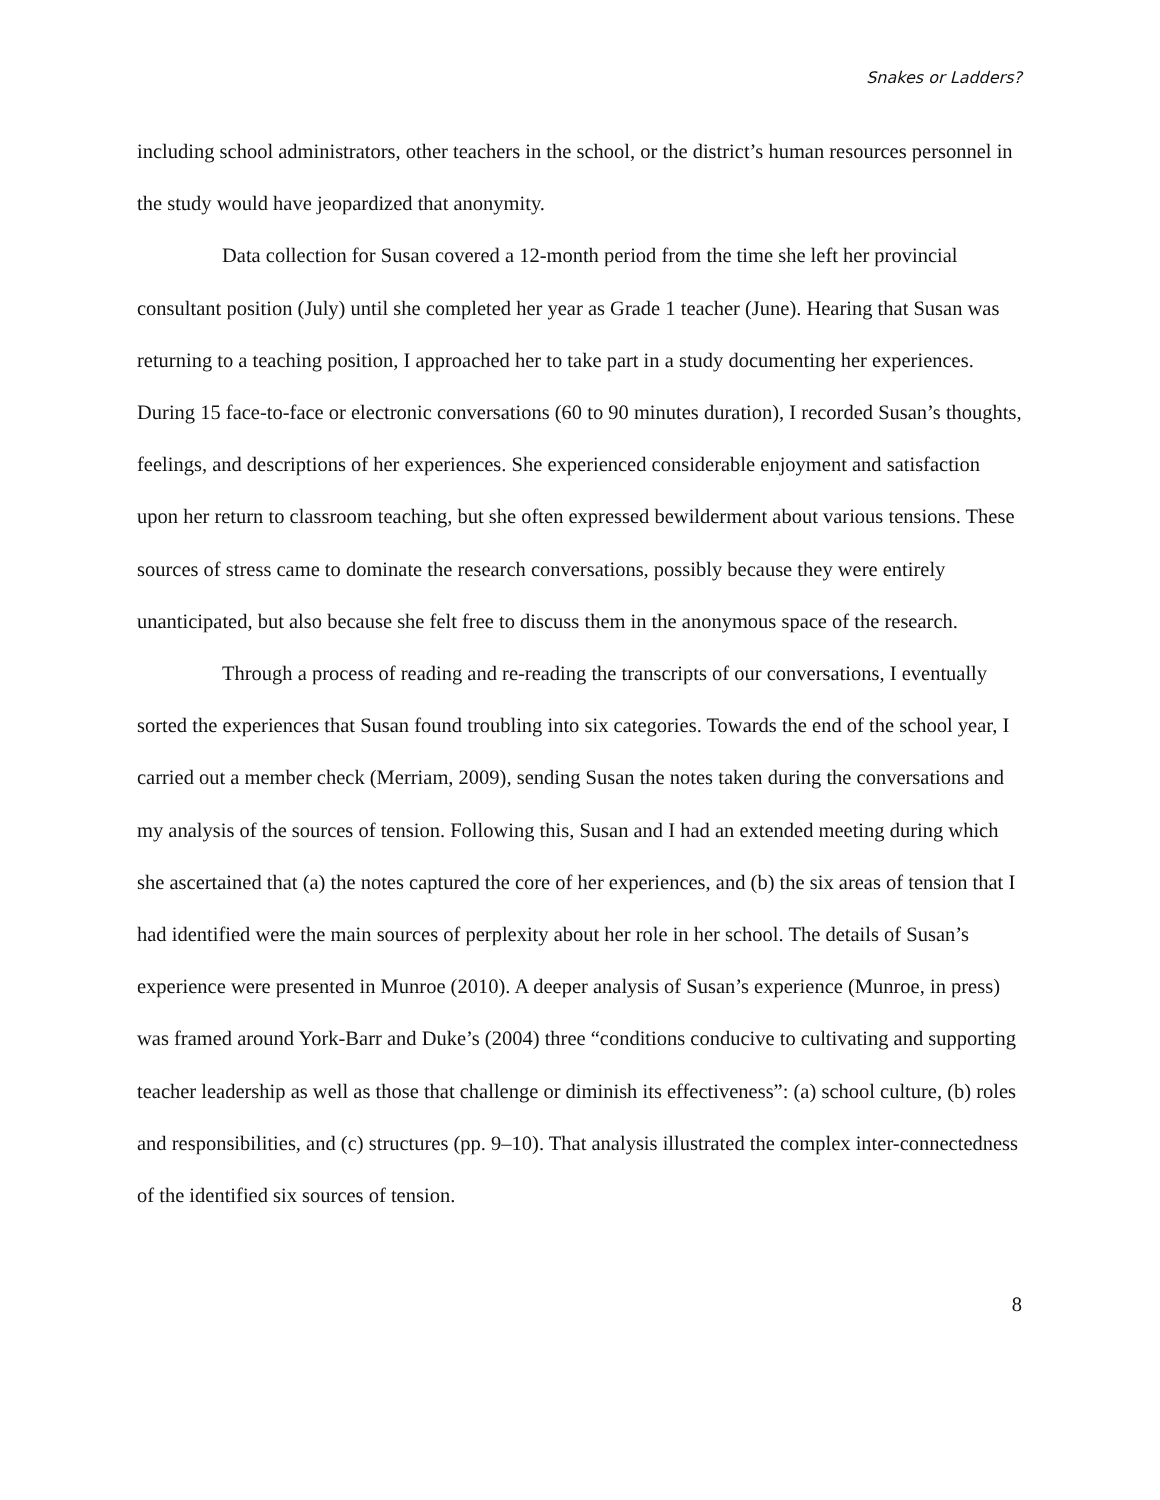Snakes or Ladders?
including school administrators, other teachers in the school, or the district’s human resources personnel in the study would have jeopardized that anonymity.
Data collection for Susan covered a 12-month period from the time she left her provincial consultant position (July) until she completed her year as Grade 1 teacher (June). Hearing that Susan was returning to a teaching position, I approached her to take part in a study documenting her experiences. During 15 face-to-face or electronic conversations (60 to 90 minutes duration), I recorded Susan’s thoughts, feelings, and descriptions of her experiences. She experienced considerable enjoyment and satisfaction upon her return to classroom teaching, but she often expressed bewilderment about various tensions. These sources of stress came to dominate the research conversations, possibly because they were entirely unanticipated, but also because she felt free to discuss them in the anonymous space of the research.
Through a process of reading and re-reading the transcripts of our conversations, I eventually sorted the experiences that Susan found troubling into six categories. Towards the end of the school year, I carried out a member check (Merriam, 2009), sending Susan the notes taken during the conversations and my analysis of the sources of tension. Following this, Susan and I had an extended meeting during which she ascertained that (a) the notes captured the core of her experiences, and (b) the six areas of tension that I had identified were the main sources of perplexity about her role in her school. The details of Susan’s experience were presented in Munroe (2010). A deeper analysis of Susan’s experience (Munroe, in press) was framed around York-Barr and Duke’s (2004) three “conditions conducive to cultivating and supporting teacher leadership as well as those that challenge or diminish its effectiveness”: (a) school culture, (b) roles and responsibilities, and (c) structures (pp. 9–10). That analysis illustrated the complex inter-connectedness of the identified six sources of tension.
8